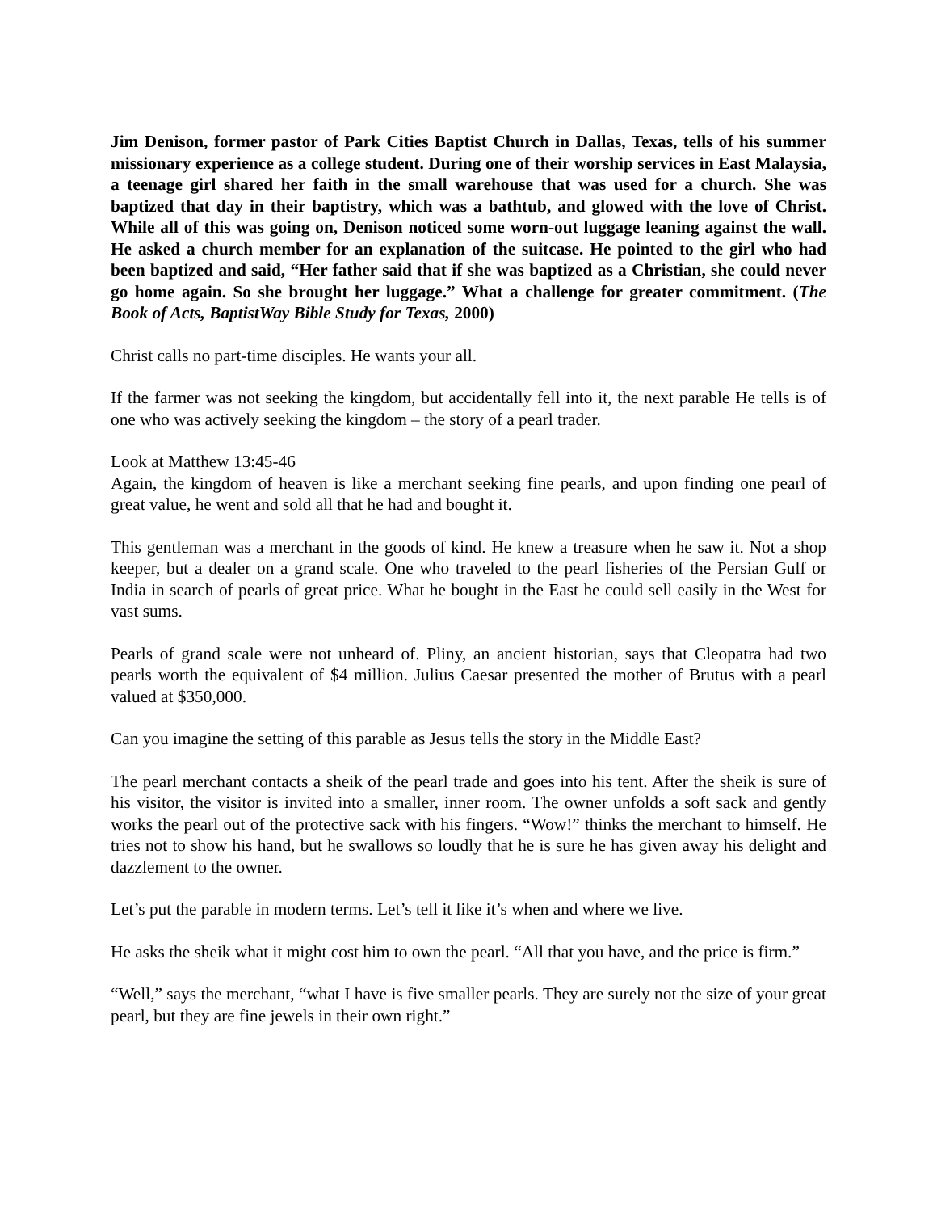Jim Denison, former pastor of Park Cities Baptist Church in Dallas, Texas, tells of his summer missionary experience as a college student. During one of their worship services in East Malaysia, a teenage girl shared her faith in the small warehouse that was used for a church. She was baptized that day in their baptistry, which was a bathtub, and glowed with the love of Christ. While all of this was going on, Denison noticed some worn-out luggage leaning against the wall. He asked a church member for an explanation of the suitcase. He pointed to the girl who had been baptized and said, “Her father said that if she was baptized as a Christian, she could never go home again. So she brought her luggage.” What a challenge for greater commitment. (The Book of Acts, BaptistWay Bible Study for Texas, 2000)
Christ calls no part-time disciples. He wants your all.
If the farmer was not seeking the kingdom, but accidentally fell into it, the next parable He tells is of one who was actively seeking the kingdom – the story of a pearl trader.
Look at Matthew 13:45-46
Again, the kingdom of heaven is like a merchant seeking fine pearls, and upon finding one pearl of great value, he went and sold all that he had and bought it.
This gentleman was a merchant in the goods of kind. He knew a treasure when he saw it. Not a shop keeper, but a dealer on a grand scale. One who traveled to the pearl fisheries of the Persian Gulf or India in search of pearls of great price. What he bought in the East he could sell easily in the West for vast sums.
Pearls of grand scale were not unheard of. Pliny, an ancient historian, says that Cleopatra had two pearls worth the equivalent of $4 million. Julius Caesar presented the mother of Brutus with a pearl valued at $350,000.
Can you imagine the setting of this parable as Jesus tells the story in the Middle East?
The pearl merchant contacts a sheik of the pearl trade and goes into his tent. After the sheik is sure of his visitor, the visitor is invited into a smaller, inner room. The owner unfolds a soft sack and gently works the pearl out of the protective sack with his fingers. “Wow!” thinks the merchant to himself. He tries not to show his hand, but he swallows so loudly that he is sure he has given away his delight and dazzlement to the owner.
Let’s put the parable in modern terms. Let’s tell it like it’s when and where we live.
He asks the sheik what it might cost him to own the pearl. “All that you have, and the price is firm.”
“Well,” says the merchant, “what I have is five smaller pearls. They are surely not the size of your great pearl, but they are fine jewels in their own right.”